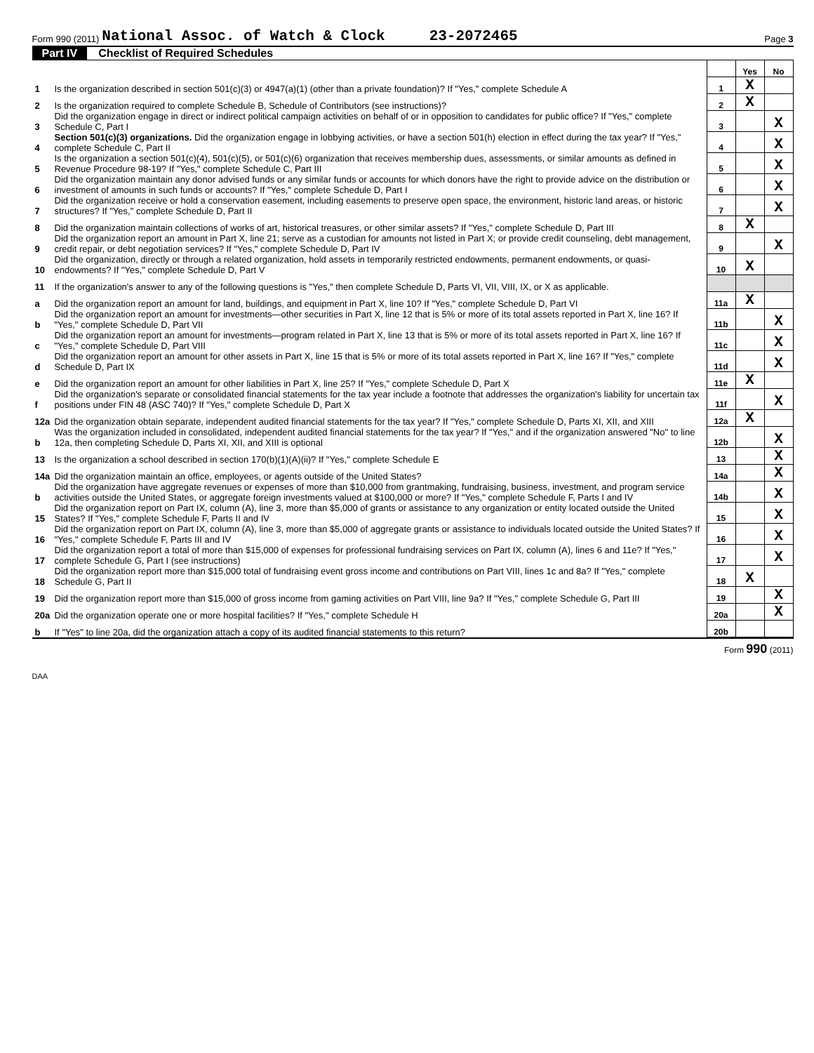Form 990 (2011) National Assoc. of Watch & Clock 23-2072465 Page 3
Part IV Checklist of Required Schedules
| | | | Yes | No |
| 1 | Is the organization described in section 501(c)(3) or 4947(a)(1) (other than a private foundation)? If "Yes," complete Schedule A | 1 | X | |
| 2 | Is the organization required to complete Schedule B, Schedule of Contributors (see instructions)? | 2 | X | |
| 3 | Did the organization engage in direct or indirect political campaign activities on behalf of or in opposition to candidates for public office? If "Yes," complete Schedule C, Part I | 3 | | X |
| 4 | Section 501(c)(3) organizations. Did the organization engage in lobbying activities, or have a section 501(h) election in effect during the tax year? If "Yes," complete Schedule C, Part II | 4 | | X |
| 5 | Is the organization a section 501(c)(4), 501(c)(5), or 501(c)(6) organization that receives membership dues, assessments, or similar amounts as defined in Revenue Procedure 98-19? If "Yes," complete Schedule C, Part III | 5 | | X |
| 6 | Did the organization maintain any donor advised funds or any similar funds or accounts for which donors have the right to provide advice on the distribution or investment of amounts in such funds or accounts? If "Yes," complete Schedule D, Part I | 6 | | X |
| 7 | Did the organization receive or hold a conservation easement, including easements to preserve open space, the environment, historic land areas, or historic structures? If "Yes," complete Schedule D, Part II | 7 | | X |
| 8 | Did the organization maintain collections of works of art, historical treasures, or other similar assets? If "Yes," complete Schedule D, Part III | 8 | X | |
| 9 | Did the organization report an amount in Part X, line 21; serve as a custodian for amounts not listed in Part X; or provide credit counseling, debt management, credit repair, or debt negotiation services? If "Yes," complete Schedule D, Part IV | 9 | | X |
| 10 | Did the organization, directly or through a related organization, hold assets in temporarily restricted endowments, permanent endowments, or quasi-endowments? If "Yes," complete Schedule D, Part V | 10 | X | |
| 11 | If the organization's answer to any of the following questions is "Yes," then complete Schedule D, Parts VI, VII, VIII, IX, or X as applicable. | | | |
| a | Did the organization report an amount for land, buildings, and equipment in Part X, line 10? If "Yes," complete Schedule D, Part VI | 11a | X | |
| b | Did the organization report an amount for investments—other securities in Part X, line 12 that is 5% or more of its total assets reported in Part X, line 16? If "Yes," complete Schedule D, Part VII | 11b | | X |
| c | Did the organization report an amount for investments—program related in Part X, line 13 that is 5% or more of its total assets reported in Part X, line 16? If "Yes," complete Schedule D, Part VIII | 11c | | X |
| d | Did the organization report an amount for other assets in Part X, line 15 that is 5% or more of its total assets reported in Part X, line 16? If "Yes," complete Schedule D, Part IX | 11d | | X |
| e | Did the organization report an amount for other liabilities in Part X, line 25? If "Yes," complete Schedule D, Part X | 11e | X | |
| f | Did the organization's separate or consolidated financial statements for the tax year include a footnote that addresses the organization's liability for uncertain tax positions under FIN 48 (ASC 740)? If "Yes," complete Schedule D, Part X | 11f | | X |
| 12a | Did the organization obtain separate, independent audited financial statements for the tax year? If "Yes," complete Schedule D, Parts XI, XII, and XIII | 12a | X | |
| b | Was the organization included in consolidated, independent audited financial statements for the tax year? If "Yes," and if the organization answered "No" to line 12a, then completing Schedule D, Parts XI, XII, and XIII is optional | 12b | | X |
| 13 | Is the organization a school described in section 170(b)(1)(A)(ii)? If "Yes," complete Schedule E | 13 | | X |
| 14a | Did the organization maintain an office, employees, or agents outside of the United States? | 14a | | X |
| b | Did the organization have aggregate revenues or expenses of more than $10,000 from grantmaking, fundraising, business, investment, and program service activities outside the United States, or aggregate foreign investments valued at $100,000 or more? If "Yes," complete Schedule F, Parts I and IV | 14b | | X |
| 15 | Did the organization report on Part IX, column (A), line 3, more than $5,000 of grants or assistance to any organization or entity located outside the United States? If "Yes," complete Schedule F, Parts II and IV | 15 | | X |
| 16 | Did the organization report on Part IX, column (A), line 3, more than $5,000 of aggregate grants or assistance to individuals located outside the United States? If "Yes," complete Schedule F, Parts III and IV | 16 | | X |
| 17 | Did the organization report a total of more than $15,000 of expenses for professional fundraising services on Part IX, column (A), lines 6 and 11e? If "Yes," complete Schedule G, Part I (see instructions) | 17 | | X |
| 18 | Did the organization report more than $15,000 total of fundraising event gross income and contributions on Part VIII, lines 1c and 8a? If "Yes," complete Schedule G, Part II | 18 | X | |
| 19 | Did the organization report more than $15,000 of gross income from gaming activities on Part VIII, line 9a? If "Yes," complete Schedule G, Part III | 19 | | X |
| 20a | Did the organization operate one or more hospital facilities? If "Yes," complete Schedule H | 20a | | X |
| b | If "Yes" to line 20a, did the organization attach a copy of its audited financial statements to this return? | 20b | | |
Form 990 (2011)
DAA